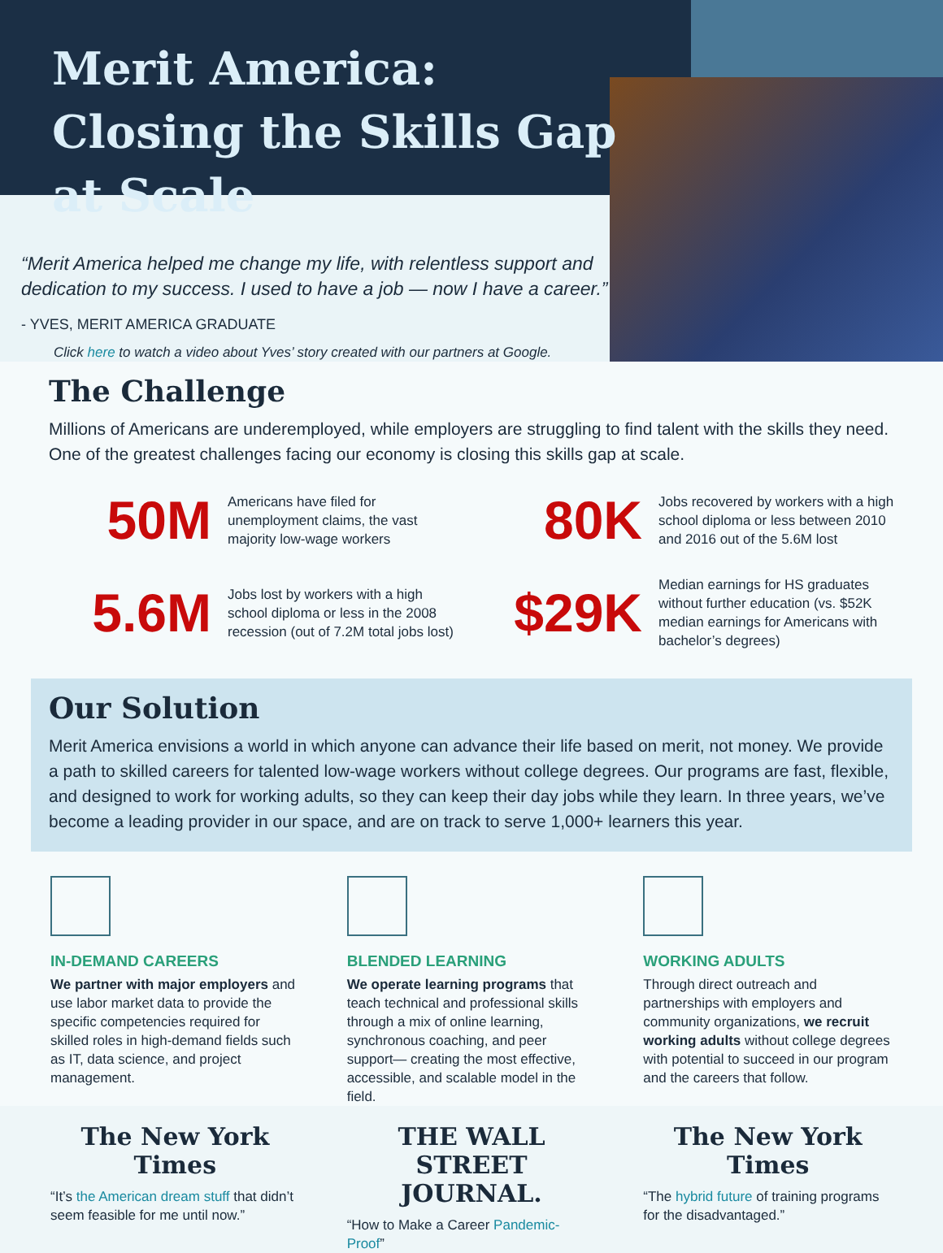Merit America: Closing the Skills Gap at Scale
“Merit America helped me change my life, with relentless support and dedication to my success. I used to have a job — now I have a career.”
- YVES, MERIT AMERICA GRADUATE
Click here to watch a video about Yves’ story created with our partners at Google.
The Challenge
Millions of Americans are underemployed, while employers are struggling to find talent with the skills they need. One of the greatest challenges facing our economy is closing this skills gap at scale.
50M
Americans have filed for unemployment claims, the vast majority low-wage workers
80K
Jobs recovered by workers with a high school diploma or less between 2010 and 2016 out of the 5.6M lost
5.6M
Jobs lost by workers with a high school diploma or less in the 2008 recession (out of 7.2M total jobs lost)
$29K
Median earnings for HS graduates without further education (vs. $52K median earnings for Americans with bachelor’s degrees)
Our Solution
Merit America envisions a world in which anyone can advance their life based on merit, not money. We provide a path to skilled careers for talented low-wage workers without college degrees. Our programs are fast, flexible, and designed to work for working adults, so they can keep their day jobs while they learn. In three years, we’ve become a leading provider in our space, and are on track to serve 1,000+ learners this year.
IN-DEMAND CAREERS
We partner with major employers and use labor market data to provide the specific competencies required for skilled roles in high-demand fields such as IT, data science, and project management.
BLENDED LEARNING
We operate learning programs that teach technical and professional skills through a mix of online learning, synchronous coaching, and peer support— creating the most effective, accessible, and scalable model in the field.
WORKING ADULTS
Through direct outreach and partnerships with employers and community organizations, we recruit working adults without college degrees with potential to succeed in our program and the careers that follow.
The New York Times
“It’s the American dream stuff that didn’t seem feasible for me until now.”
THE WALL STREET JOURNAL.
“How to Make a Career Pandemic-Proof”
The New York Times
“The hybrid future of training programs for the disadvantaged.”